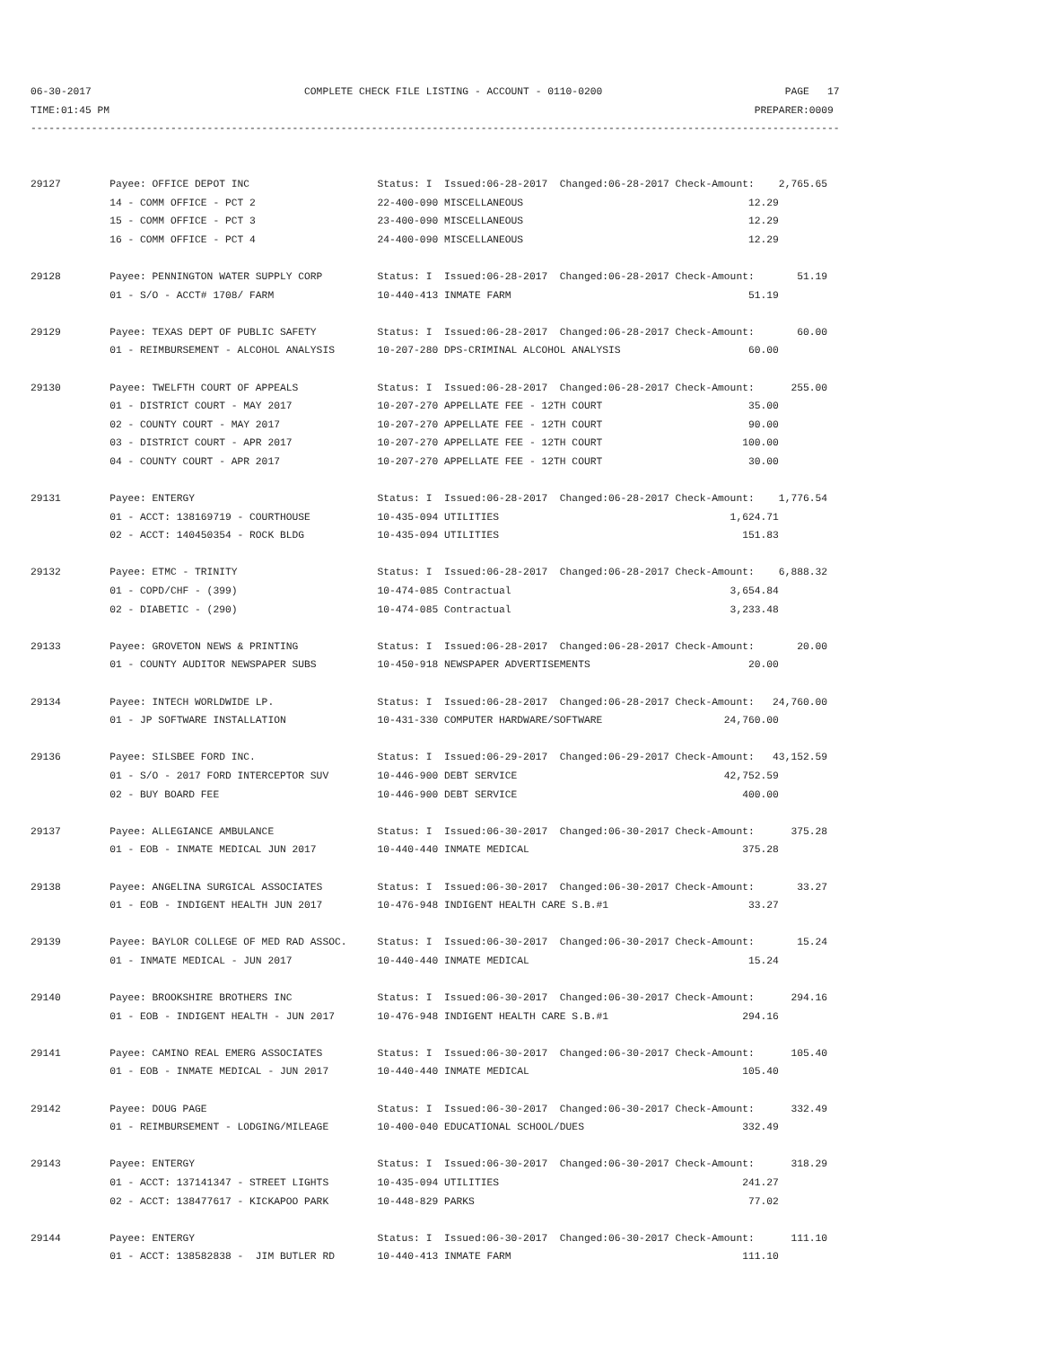06-30-2017                                   COMPLETE CHECK FILE LISTING - ACCOUNT - 0110-0200                              PAGE   17
TIME:01:45 PM                                                                                                          PREPARER:0009
-------------------------------------------------------------------------------------------------------------------------------------


29127        Payee: OFFICE DEPOT INC                     Status: I  Issued:06-28-2017  Changed:06-28-2017 Check-Amount:    2,765.65
             14 - COMM OFFICE - PCT 2                    22-400-090 MISCELLANEOUS                                     12.29
             15 - COMM OFFICE - PCT 3                    23-400-090 MISCELLANEOUS                                     12.29
             16 - COMM OFFICE - PCT 4                    24-400-090 MISCELLANEOUS                                     12.29

29128        Payee: PENNINGTON WATER SUPPLY CORP         Status: I  Issued:06-28-2017  Changed:06-28-2017 Check-Amount:       51.19
             01 - S/O - ACCT# 1708/ FARM                 10-440-413 INMATE FARM                                       51.19

29129        Payee: TEXAS DEPT OF PUBLIC SAFETY          Status: I  Issued:06-28-2017  Changed:06-28-2017 Check-Amount:       60.00
             01 - REIMBURSEMENT - ALCOHOL ANALYSIS       10-207-280 DPS-CRIMINAL ALCOHOL ANALYSIS                     60.00

29130        Payee: TWELFTH COURT OF APPEALS             Status: I  Issued:06-28-2017  Changed:06-28-2017 Check-Amount:      255.00
             01 - DISTRICT COURT - MAY 2017              10-207-270 APPELLATE FEE - 12TH COURT                        35.00
             02 - COUNTY COURT - MAY 2017                10-207-270 APPELLATE FEE - 12TH COURT                        90.00
             03 - DISTRICT COURT - APR 2017              10-207-270 APPELLATE FEE - 12TH COURT                       100.00
             04 - COUNTY COURT - APR 2017                10-207-270 APPELLATE FEE - 12TH COURT                        30.00

29131        Payee: ENTERGY                              Status: I  Issued:06-28-2017  Changed:06-28-2017 Check-Amount:    1,776.54
             01 - ACCT: 138169719 - COURTHOUSE           10-435-094 UTILITIES                                      1,624.71
             02 - ACCT: 140450354 - ROCK BLDG            10-435-094 UTILITIES                                        151.83

29132        Payee: ETMC - TRINITY                       Status: I  Issued:06-28-2017  Changed:06-28-2017 Check-Amount:    6,888.32
             01 - COPD/CHF - (399)                       10-474-085 Contractual                                    3,654.84
             02 - DIABETIC - (290)                       10-474-085 Contractual                                    3,233.48

29133        Payee: GROVETON NEWS & PRINTING             Status: I  Issued:06-28-2017  Changed:06-28-2017 Check-Amount:       20.00
             01 - COUNTY AUDITOR NEWSPAPER SUBS          10-450-918 NEWSPAPER ADVERTISEMENTS                          20.00

29134        Payee: INTECH WORLDWIDE LP.                 Status: I  Issued:06-28-2017  Changed:06-28-2017 Check-Amount:   24,760.00
             01 - JP SOFTWARE INSTALLATION               10-431-330 COMPUTER HARDWARE/SOFTWARE                    24,760.00

29136        Payee: SILSBEE FORD INC.                    Status: I  Issued:06-29-2017  Changed:06-29-2017 Check-Amount:   43,152.59
             01 - S/O - 2017 FORD INTERCEPTOR SUV        10-446-900 DEBT SERVICE                                  42,752.59
             02 - BUY BOARD FEE                          10-446-900 DEBT SERVICE                                     400.00

29137        Payee: ALLEGIANCE AMBULANCE                 Status: I  Issued:06-30-2017  Changed:06-30-2017 Check-Amount:      375.28
             01 - EOB - INMATE MEDICAL JUN 2017          10-440-440 INMATE MEDICAL                                   375.28

29138        Payee: ANGELINA SURGICAL ASSOCIATES         Status: I  Issued:06-30-2017  Changed:06-30-2017 Check-Amount:       33.27
             01 - EOB - INDIGENT HEALTH JUN 2017         10-476-948 INDIGENT HEALTH CARE S.B.#1                       33.27

29139        Payee: BAYLOR COLLEGE OF MED RAD ASSOC.     Status: I  Issued:06-30-2017  Changed:06-30-2017 Check-Amount:       15.24
             01 - INMATE MEDICAL - JUN 2017              10-440-440 INMATE MEDICAL                                    15.24

29140        Payee: BROOKSHIRE BROTHERS INC              Status: I  Issued:06-30-2017  Changed:06-30-2017 Check-Amount:      294.16
             01 - EOB - INDIGENT HEALTH - JUN 2017       10-476-948 INDIGENT HEALTH CARE S.B.#1                      294.16

29141        Payee: CAMINO REAL EMERG ASSOCIATES         Status: I  Issued:06-30-2017  Changed:06-30-2017 Check-Amount:      105.40
             01 - EOB - INMATE MEDICAL - JUN 2017        10-440-440 INMATE MEDICAL                                   105.40

29142        Payee: DOUG PAGE                            Status: I  Issued:06-30-2017  Changed:06-30-2017 Check-Amount:      332.49
             01 - REIMBURSEMENT - LODGING/MILEAGE        10-400-040 EDUCATIONAL SCHOOL/DUES                          332.49

29143        Payee: ENTERGY                              Status: I  Issued:06-30-2017  Changed:06-30-2017 Check-Amount:      318.29
             01 - ACCT: 137141347 - STREET LIGHTS        10-435-094 UTILITIES                                        241.27
             02 - ACCT: 138477617 - KICKAPOO PARK        10-448-829 PARKS                                             77.02

29144        Payee: ENTERGY                              Status: I  Issued:06-30-2017  Changed:06-30-2017 Check-Amount:      111.10
             01 - ACCT: 138582838 -  JIM BUTLER RD       10-440-413 INMATE FARM                                      111.10